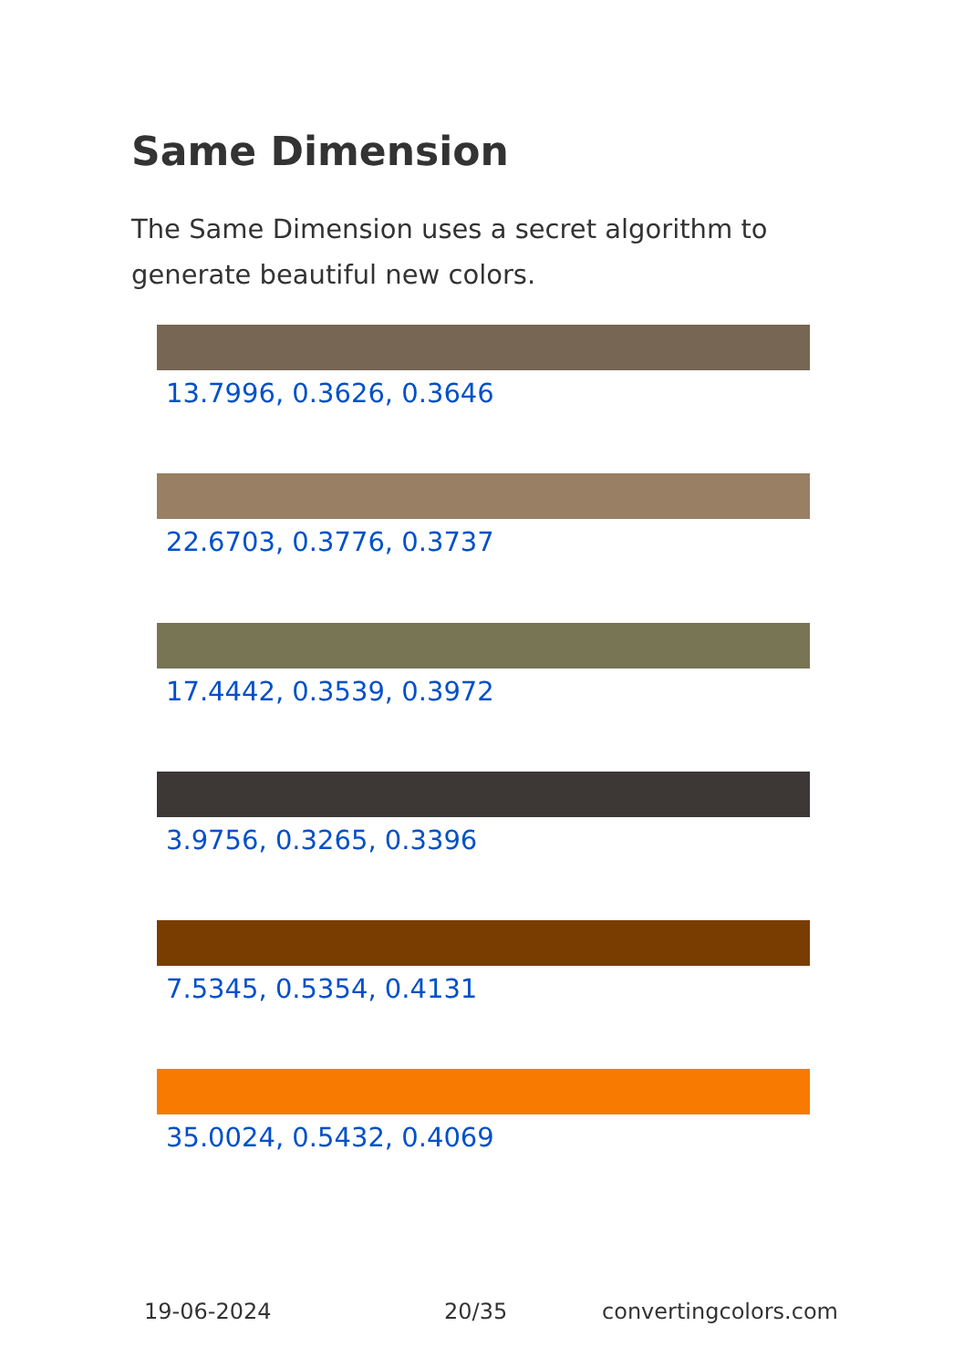Same Dimension
The Same Dimension uses a secret algorithm to generate beautiful new colors.
13.7996, 0.3626, 0.3646
22.6703, 0.3776, 0.3737
17.4442, 0.3539, 0.3972
3.9756, 0.3265, 0.3396
7.5345, 0.5354, 0.4131
35.0024, 0.5432, 0.4069
19-06-2024 20/35 convertingcolors.com